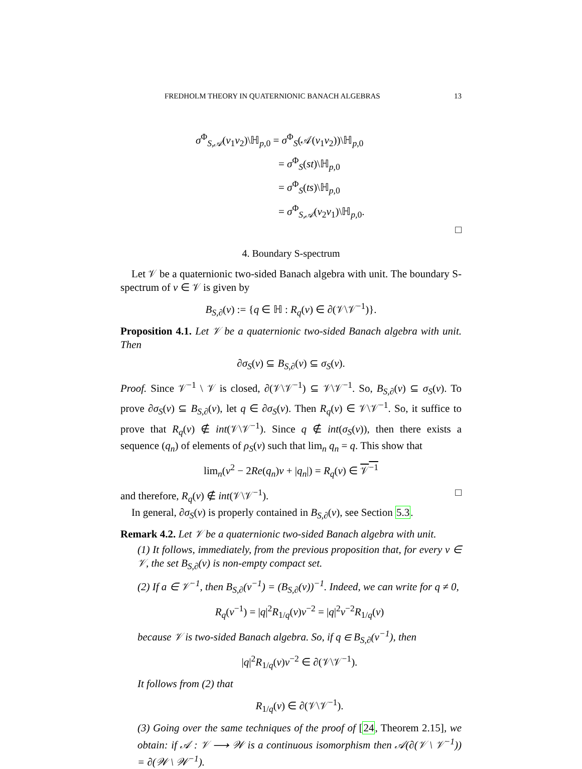FREDHOLM THEORY IN QUATERNIONIC BANACH ALGEBRAS 13
σ<sup>Φ</sup><sub>S,𝒜</sub>(v<sub>1</sub>v<sub>2</sub>)\ℍ<sub>p,0</sub> = σ<sup>Φ</sup><sub>S</sub>(𝒜(v<sub>1</sub>v<sub>2</sub>))\ℍ<sub>p,0</sub>
= σ<sup>Φ</sup><sub>S</sub>(st)\ℍ<sub>p,0</sub>
= σ<sup>Φ</sup><sub>S</sub>(ts)\ℍ<sub>p,0</sub>
= σ<sup>Φ</sup><sub>S,𝒜</sub>(v<sub>2</sub>v<sub>1</sub>)\ℍ<sub>p,0</sub>.
□
4. Boundary S-spectrum
Let 𝒱 be a quaternionic two-sided Banach algebra with unit. The boundary S-spectrum of v ∈ 𝒱 is given by
B<sub>S,∂</sub>(v) := {q ∈ ℍ : R<sub>q</sub>(v) ∈ ∂(𝒱\𝒱<sup>−1</sup>)}.
Proposition 4.1. Let 𝒱 be a quaternionic two-sided Banach algebra with unit. Then
∂σ<sub>S</sub>(v) ⊆ B<sub>S,∂</sub>(v) ⊆ σ<sub>S</sub>(v).
Proof. Since 𝒱<sup>−1</sup> \ 𝒱 is closed, ∂(𝒱\𝒱<sup>−1</sup>) ⊆ 𝒱\𝒱<sup>−1</sup>. So, B<sub>S,∂</sub>(v) ⊆ σ<sub>S</sub>(v). To prove ∂σ<sub>S</sub>(v) ⊆ B<sub>S,∂</sub>(v), let q ∈ ∂σ<sub>S</sub>(v). Then R<sub>q</sub>(v) ∈ 𝒱\𝒱<sup>−1</sup>. So, it suffice to prove that R<sub>q</sub>(v) ∉ int(𝒱\𝒱<sup>−1</sup>). Since q ∉ int(σ<sub>S</sub>(v)), then there exists a sequence (q<sub>n</sub>) of elements of ρ<sub>S</sub>(v) such that lim<sub>n</sub> q<sub>n</sub> = q. This show that
lim<sub>n</sub>(v<sup>2</sup> − 2Re(q<sub>n</sub>)v + |q<sub>n</sub>|) = R<sub>q</sub>(v) ∈ 𝒱<sup>−1</sup>
and therefore, R<sub>q</sub>(v) ∉ int(𝒱\𝒱<sup>−1</sup>). □
In general, ∂σ<sub>S</sub>(v) is properly contained in B<sub>S,∂</sub>(v), see Section 5.3.
Remark 4.2. Let 𝒱 be a quaternionic two-sided Banach algebra with unit.
(1) It follows, immediately, from the previous proposition that, for every v ∈ 𝒱, the set B<sub>S,∂</sub>(v) is non-empty compact set.
(2) If a ∈ 𝒱<sup>−1</sup>, then B<sub>S,∂</sub>(v<sup>−1</sup>) = (B<sub>S,∂</sub>(v))<sup>−1</sup>. Indeed, we can write for q ≠ 0,
R<sub>q</sub>(v<sup>−1</sup>) = |q|<sup>2</sup>R<sub>1/q</sub>(v)v<sup>−2</sup> = |q|<sup>2</sup>v<sup>−2</sup>R<sub>1/q</sub>(v)
because 𝒱 is two-sided Banach algebra. So, if q ∈ B<sub>S,∂</sub>(v<sup>−1</sup>), then
|q|<sup>2</sup>R<sub>1/q</sub>(v)v<sup>−2</sup> ∈ ∂(𝒱\𝒱<sup>−1</sup>).
It follows from (2) that
R<sub>1/q</sub>(v) ∈ ∂(𝒱\𝒱<sup>−1</sup>).
(3) Going over the same techniques of the proof of [24, Theorem 2.15], we obtain: if 𝒜 : 𝒱 ⟶ 𝒲 is a continuous isomorphism then 𝒜(∂(𝒱 \ 𝒱<sup>−1</sup>)) = ∂(𝒲 \ 𝒲<sup>−1</sup>).